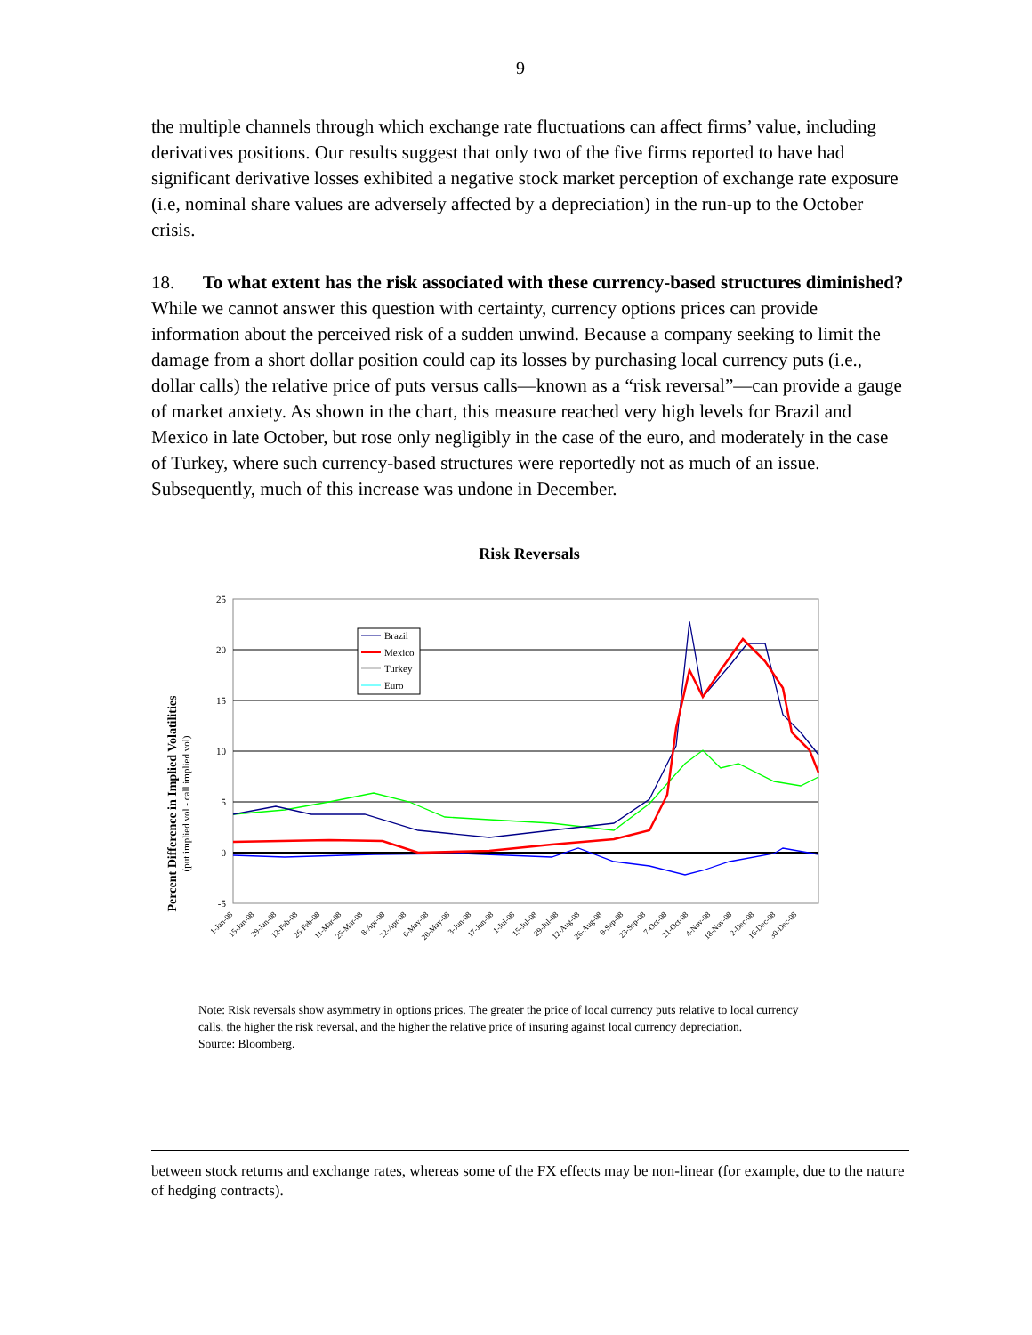9
the multiple channels through which exchange rate fluctuations can affect firms’ value, including derivatives positions. Our results suggest that only two of the five firms reported to have had significant derivative losses exhibited a negative stock market perception of exchange rate exposure (i.e, nominal share values are adversely affected by a depreciation) in the run-up to the October crisis.
18. To what extent has the risk associated with these currency-based structures diminished? While we cannot answer this question with certainty, currency options prices can provide information about the perceived risk of a sudden unwind. Because a company seeking to limit the damage from a short dollar position could cap its losses by purchasing local currency puts (i.e., dollar calls) the relative price of puts versus calls—known as a “risk reversal”—can provide a gauge of market anxiety. As shown in the chart, this measure reached very high levels for Brazil and Mexico in late October, but rose only negligibly in the case of the euro, and moderately in the case of Turkey, where such currency-based structures were reportedly not as much of an issue. Subsequently, much of this increase was undone in December.
Risk Reversals
Percent Difference in Implied Volatilities
(put implied vol - call implied vol)
25
20
15
10
5
0
-5
Brazil
Mexico
Turkey
Euro
1-Jan-08
15-Jan-08
29-Jan-08
12-Feb-08
26-Feb-08
11-Mar-08
25-Mar-08
8-Apr-08
22-Apr-08
6-May-08
20-May-08
3-Jun-08
17-Jun-08
1-Jul-08
15-Jul-08
29-Jul-08
12-Aug-08
26-Aug-08
9-Sep-08
23-Sep-08
7-Oct-08
21-Oct-08
4-Nov-08
18-Nov-08
2-Dec-08
16-Dec-08
30-Dec-08
Note: Risk reversals show asymmetry in options prices. The greater the price of local currency puts relative to local currency calls, the higher the risk reversal, and the higher the relative price of insuring against local currency depreciation.
Source: Bloomberg.
between stock returns and exchange rates, whereas some of the FX effects may be non-linear (for example, due to the nature of hedging contracts).